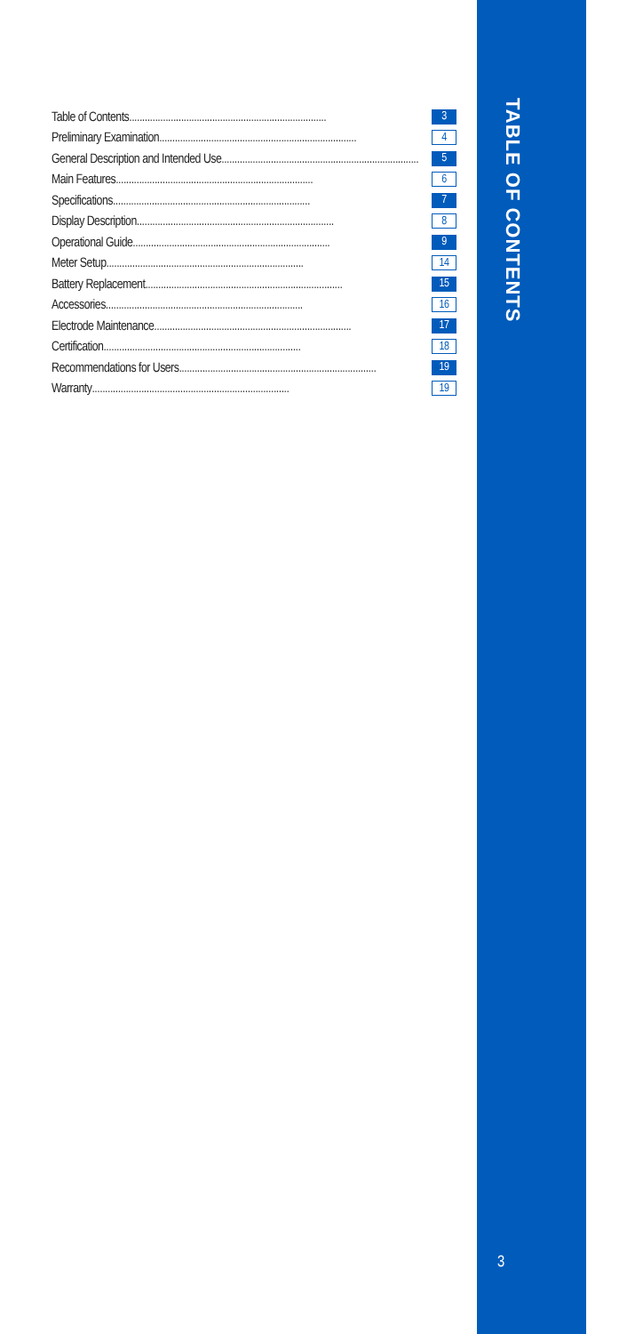Table of Contents............................................................................ 3
Preliminary Examination............................................................................ 4
General Description and Intended Use............................................................................ 5
Main Features............................................................................ 6
Specifications............................................................................ 7
Display Description............................................................................ 8
Operational Guide............................................................................ 9
Meter Setup............................................................................ 14
Battery Replacement............................................................................ 15
Accessories............................................................................ 16
Electrode Maintenance............................................................................ 17
Certification............................................................................ 18
Recommendations for Users............................................................................ 19
Warranty............................................................................ 19
TABLE OF CONTENTS
3